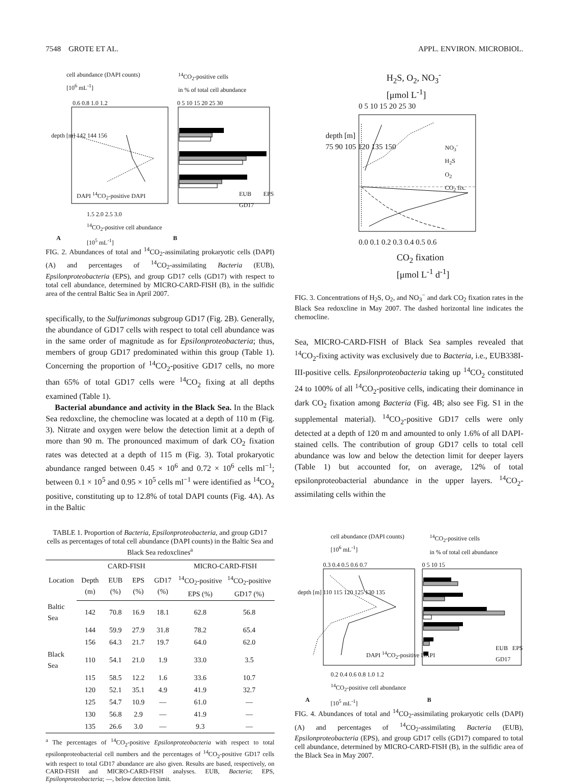7548 GROTE ET AL. APPL. ENVIRON. MICROBIOL.
cell abundance (DAPI counts)
[10<sup>6</sup> mL<sup>-1</sup>]
<sup>14</sup>CO<sub>2</sub>-positive cells
in % of total cell abundance
0.6 0.8 1.0 1.2 0 5 10 15 20 25 30
depth [m] 142 144 156
DAPI <sup>14</sup>CO<sub>2</sub>-positive DAPI EUB EPS GD17
1.5 2.0 2.5 3.0
<sup>14</sup>CO<sub>2</sub>-positive cell abundance
[10<sup>5</sup> mL<sup>-1</sup>]
A B
FIG. 2. Abundances of total and <sup>14</sup>CO<sub>2</sub>-assimilating prokaryotic cells (DAPI) (A) and percentages of <sup>14</sup>CO<sub>2</sub>-assimilating Bacteria (EUB), Epsilonproteobacteria (EPS), and group GD17 cells (GD17) with respect to total cell abundance, determined by MICRO-CARD-FISH (B), in the sulfidic area of the central Baltic Sea in April 2007.
specifically, to the Sulfurimonas subgroup GD17 (Fig. 2B). Generally, the abundance of GD17 cells with respect to total cell abundance was in the same order of magnitude as for Epsilonproteobacteria; thus, members of group GD17 predominated within this group (Table 1). Concerning the proportion of <sup>14</sup>CO<sub>2</sub>-positive GD17 cells, no more than 65% of total GD17 cells were <sup>14</sup>CO<sub>2</sub> fixing at all depths examined (Table 1).
Bacterial abundance and activity in the Black Sea. In the Black Sea redoxcline, the chemocline was located at a depth of 110 m (Fig. 3). Nitrate and oxygen were below the detection limit at a depth of more than 90 m. The pronounced maximum of dark CO<sub>2</sub> fixation rates was detected at a depth of 115 m (Fig. 3). Total prokaryotic abundance ranged between 0.45 × 10<sup>6</sup> and 0.72 × 10<sup>6</sup> cells ml<sup>−1</sup>; between 0.1 × 10<sup>5</sup> and 0.95 × 10<sup>5</sup> cells ml<sup>−1</sup> were identified as <sup>14</sup>CO<sub>2</sub> positive, constituting up to 12.8% of total DAPI counts (Fig. 4A). As in the Baltic
TABLE 1. Proportion of Bacteria, Epsilonproteobacteria, and group GD17 cells as percentages of total cell abundance (DAPI counts) in the Baltic Sea and Black Sea redoxclines<sup>a</sup>
| Location | CARD-FISH | | | | MICRO-CARD-FISH | |
| --- | --- | --- | --- | --- | --- | --- |
| | Depth (m) | EUB (%) | EPS (%) | GD17 (%) | <sup>14</sup>CO<sub>2</sub>-positive EPS (%) | <sup>14</sup>CO<sub>2</sub>-positive GD17 (%) |
| Baltic Sea | 142 | 70.8 | 16.9 | 18.1 | 62.8 | 56.8 |
| | 144 | 59.9 | 27.9 | 31.8 | 78.2 | 65.4 |
| | 156 | 64.3 | 21.7 | 19.7 | 64.0 | 62.0 |
| Black Sea | 110 | 54.1 | 21.0 | 1.9 | 33.0 | 3.5 |
| | 115 | 58.5 | 12.2 | 1.6 | 33.6 | 10.7 |
| | 120 | 52.1 | 35.1 | 4.9 | 41.9 | 32.7 |
| | 125 | 54.7 | 10.9 | — | 61.0 | — |
| | 130 | 56.8 | 2.9 | — | 41.9 | — |
| | 135 | 26.6 | 3.0 | — | 9.3 | — |
<sup>a</sup> The percentages of <sup>14</sup>CO<sub>2</sub>-positive Epsilonproteobacteria with respect to total epsilonproteobacterial cell numbers and the percentages of <sup>14</sup>CO<sub>2</sub>-positive GD17 cells with respect to total GD17 abundance are also given. Results are based, respectively, on CARD-FISH and MICRO-CARD-FISH analyses. EUB, Bacteria; EPS, Epsilonproteobacteria; —, below detection limit.
H<sub>2</sub>S, O<sub>2</sub>, NO<sub>3</sub><sup>-</sup>
[μmol L<sup>-1</sup>]
0 5 10 15 20 25 30
depth [m]
75 90 105 120 135 150
NO<sub>3</sub><sup>-</sup>
H<sub>2</sub>S
O<sub>2</sub>
CO<sub>2</sub> fix.
0.0 0.1 0.2 0.3 0.4 0.5 0.6
CO<sub>2</sub> fixation
[μmol L<sup>-1</sup> d<sup>-1</sup>]
FIG. 3. Concentrations of H<sub>2</sub>S, O<sub>2</sub>, and NO<sub>3</sub><sup>−</sup> and dark CO<sub>2</sub> fixation rates in the Black Sea redoxcline in May 2007. The dashed horizontal line indicates the chemocline.
Sea, MICRO-CARD-FISH of Black Sea samples revealed that <sup>14</sup>CO<sub>2</sub>-fixing activity was exclusively due to Bacteria, i.e., EUB338I-III-positive cells. Epsilonproteobacteria taking up <sup>14</sup>CO<sub>2</sub> constituted 24 to 100% of all <sup>14</sup>CO<sub>2</sub>-positive cells, indicating their dominance in dark CO<sub>2</sub> fixation among Bacteria (Fig. 4B; also see Fig. S1 in the supplemental material). <sup>14</sup>CO<sub>2</sub>-positive GD17 cells were only detected at a depth of 120 m and amounted to only 1.6% of all DAPI-stained cells. The contribution of group GD17 cells to total cell abundance was low and below the detection limit for deeper layers (Table 1) but accounted for, on average, 12% of total epsilonproteobacterial abundance in the upper layers. <sup>14</sup>CO<sub>2</sub>-assimilating cells within the
cell abundance (DAPI counts)
[10<sup>6</sup> mL<sup>-1</sup>]
<sup>14</sup>CO<sub>2</sub>-positive cells
in % of total cell abundance
0.3 0.4 0.5 0.6 0.7 0 5 10 15
depth [m] 110 115 120 125 130 135
DAPI <sup>14</sup>CO<sub>2</sub>-positive DAPI
EUB EPS GD17
0.2 0.4 0.6 0.8 1.0 1.2
<sup>14</sup>CO<sub>2</sub>-positive cell abundance
[10<sup>5</sup> mL<sup>-1</sup>]
A B
FIG. 4. Abundances of total and <sup>14</sup>CO<sub>2</sub>-assimilating prokaryotic cells (DAPI) (A) and percentages of <sup>14</sup>CO<sub>2</sub>-assimilating Bacteria (EUB), Epsilonproteobacteria (EPS), and group GD17 cells (GD17) compared to total cell abundance, determined by MICRO-CARD-FISH (B), in the sulfidic area of the Black Sea in May 2007.